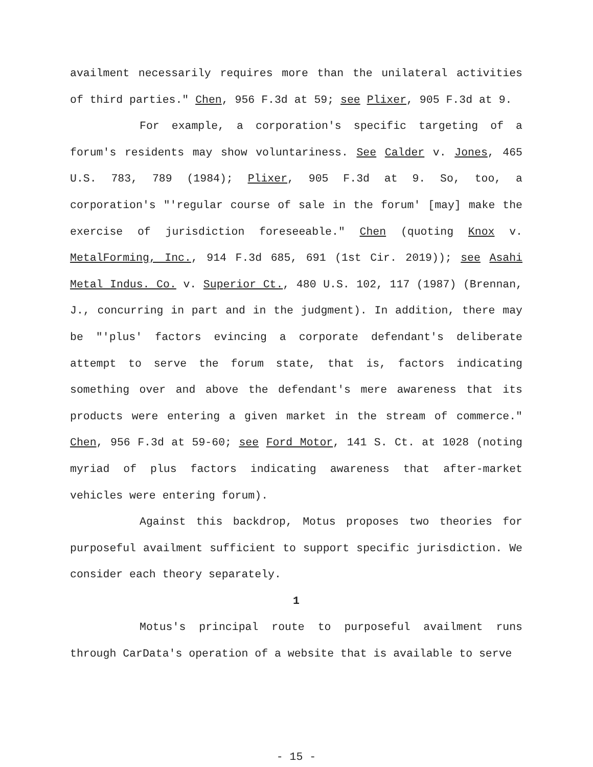availment necessarily requires more than the unilateral activities of third parties." Chen, 956 F.3d at 59; see Plixer, 905 F.3d at 9.
For example, a corporation's specific targeting of a forum's residents may show voluntariness. See Calder v. Jones, 465 U.S. 783, 789 (1984); Plixer, 905 F.3d at 9. So, too, a corporation's "'regular course of sale in the forum' [may] make the exercise of jurisdiction foreseeable." Chen (quoting Knox v. MetalForming, Inc., 914 F.3d 685, 691 (1st Cir. 2019)); see Asahi Metal Indus. Co. v. Superior Ct., 480 U.S. 102, 117 (1987) (Brennan, J., concurring in part and in the judgment). In addition, there may be "'plus' factors evincing a corporate defendant's deliberate attempt to serve the forum state, that is, factors indicating something over and above the defendant's mere awareness that its products were entering a given market in the stream of commerce." Chen, 956 F.3d at 59-60; see Ford Motor, 141 S. Ct. at 1028 (noting myriad of plus factors indicating awareness that after-market vehicles were entering forum).
Against this backdrop, Motus proposes two theories for purposeful availment sufficient to support specific jurisdiction. We consider each theory separately.
1
Motus's principal route to purposeful availment runs through CarData's operation of a website that is available to serve
- 15 -